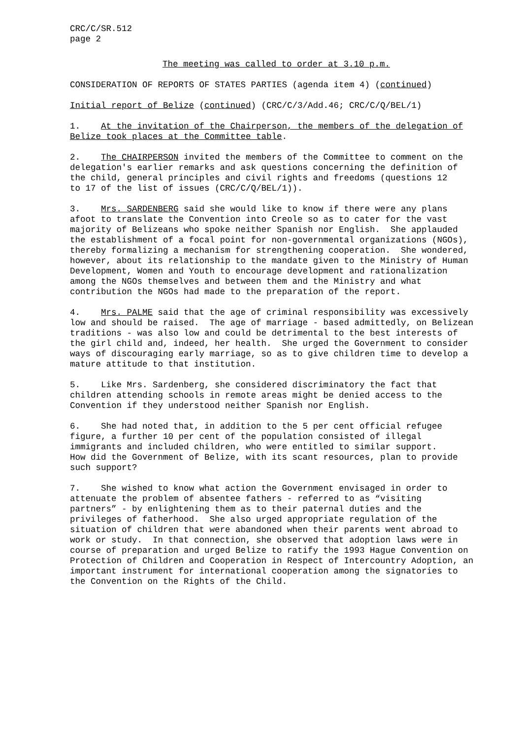CRC/C/SR.512 page 2
The meeting was called to order at 3.10 p.m.
CONSIDERATION OF REPORTS OF STATES PARTIES (agenda item 4) (continued)
Initial report of Belize (continued) (CRC/C/3/Add.46; CRC/C/Q/BEL/1)
1. At the invitation of the Chairperson, the members of the delegation of Belize took places at the Committee table.
2. The CHAIRPERSON invited the members of the Committee to comment on the delegation's earlier remarks and ask questions concerning the definition of the child, general principles and civil rights and freedoms (questions 12 to 17 of the list of issues (CRC/C/Q/BEL/1)).
3. Mrs. SARDENBERG said she would like to know if there were any plans afoot to translate the Convention into Creole so as to cater for the vast majority of Belizeans who spoke neither Spanish nor English. She applauded the establishment of a focal point for non-governmental organizations (NGOs), thereby formalizing a mechanism for strengthening cooperation. She wondered, however, about its relationship to the mandate given to the Ministry of Human Development, Women and Youth to encourage development and rationalization among the NGOs themselves and between them and the Ministry and what contribution the NGOs had made to the preparation of the report.
4. Mrs. PALME said that the age of criminal responsibility was excessively low and should be raised. The age of marriage - based admittedly, on Belizean traditions - was also low and could be detrimental to the best interests of the girl child and, indeed, her health. She urged the Government to consider ways of discouraging early marriage, so as to give children time to develop a mature attitude to that institution.
5. Like Mrs. Sardenberg, she considered discriminatory the fact that children attending schools in remote areas might be denied access to the Convention if they understood neither Spanish nor English.
6. She had noted that, in addition to the 5 per cent official refugee figure, a further 10 per cent of the population consisted of illegal immigrants and included children, who were entitled to similar support. How did the Government of Belize, with its scant resources, plan to provide such support?
7. She wished to know what action the Government envisaged in order to attenuate the problem of absentee fathers - referred to as “visiting partners” - by enlightening them as to their paternal duties and the privileges of fatherhood. She also urged appropriate regulation of the situation of children that were abandoned when their parents went abroad to work or study. In that connection, she observed that adoption laws were in course of preparation and urged Belize to ratify the 1993 Hague Convention on Protection of Children and Cooperation in Respect of Intercountry Adoption, an important instrument for international cooperation among the signatories to the Convention on the Rights of the Child.